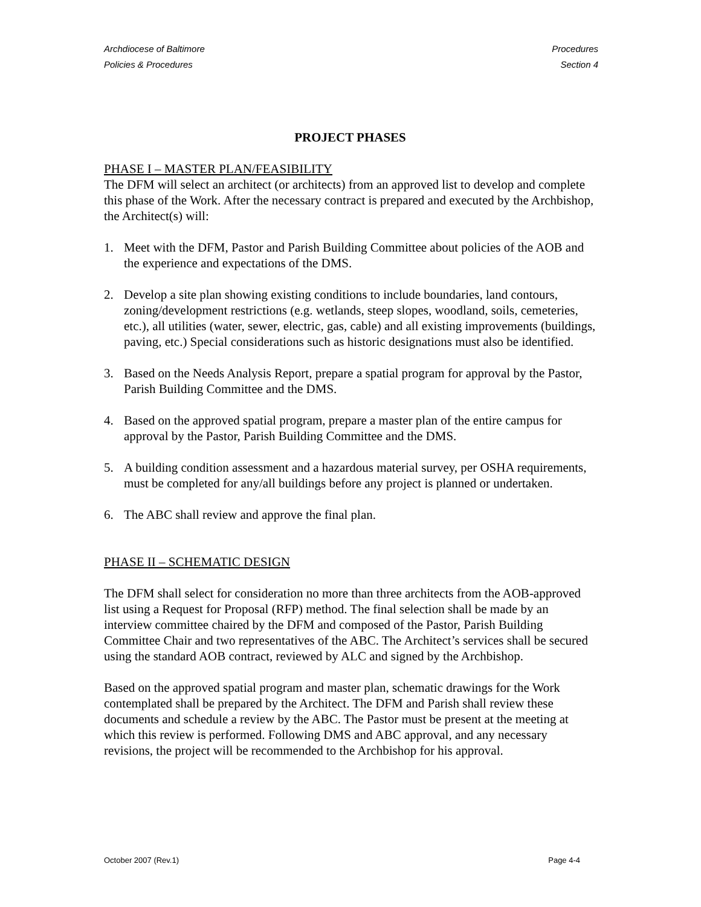Archdiocese of Baltimore
Policies & Procedures
Procedures
Section 4
PROJECT PHASES
PHASE I – MASTER PLAN/FEASIBILITY
The DFM will select an architect (or architects) from an approved list to develop and complete this phase of the Work. After the necessary contract is prepared and executed by the Archbishop, the Architect(s) will:
1. Meet with the DFM, Pastor and Parish Building Committee about policies of the AOB and the experience and expectations of the DMS.
2. Develop a site plan showing existing conditions to include boundaries, land contours, zoning/development restrictions (e.g. wetlands, steep slopes, woodland, soils, cemeteries, etc.), all utilities (water, sewer, electric, gas, cable) and all existing improvements (buildings, paving, etc.) Special considerations such as historic designations must also be identified.
3. Based on the Needs Analysis Report, prepare a spatial program for approval by the Pastor, Parish Building Committee and the DMS.
4. Based on the approved spatial program, prepare a master plan of the entire campus for approval by the Pastor, Parish Building Committee and the DMS.
5. A building condition assessment and a hazardous material survey, per OSHA requirements, must be completed for any/all buildings before any project is planned or undertaken.
6. The ABC shall review and approve the final plan.
PHASE II – SCHEMATIC DESIGN
The DFM shall select for consideration no more than three architects from the AOB-approved list using a Request for Proposal (RFP) method. The final selection shall be made by an interview committee chaired by the DFM and composed of the Pastor, Parish Building Committee Chair and two representatives of the ABC. The Architect’s services shall be secured using the standard AOB contract, reviewed by ALC and signed by the Archbishop.
Based on the approved spatial program and master plan, schematic drawings for the Work contemplated shall be prepared by the Architect. The DFM and Parish shall review these documents and schedule a review by the ABC. The Pastor must be present at the meeting at which this review is performed. Following DMS and ABC approval, and any necessary revisions, the project will be recommended to the Archbishop for his approval.
October 2007 (Rev.1) Page 4-4